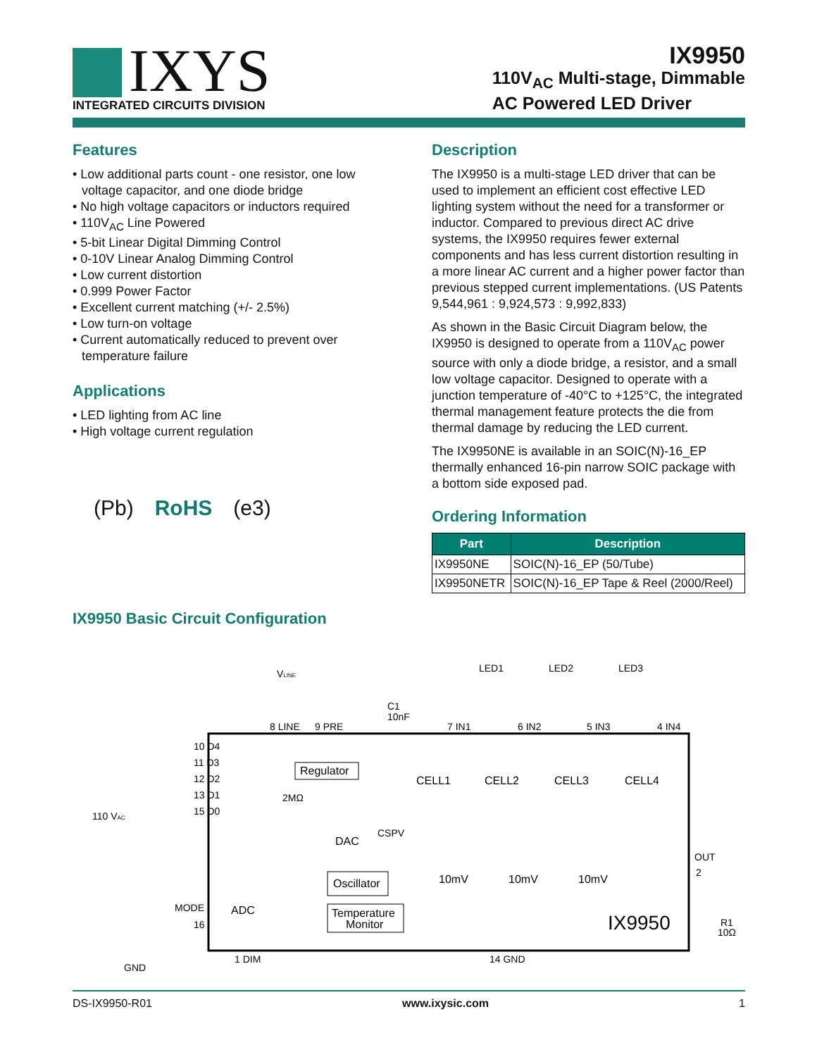IXYS
INTEGRATED CIRCUITS DIVISION
IX9950
110V<sub>AC</sub> Multi-stage, Dimmable
AC Powered LED Driver
Features
• Low additional parts count - one resistor, one low voltage capacitor, and one diode bridge
• No high voltage capacitors or inductors required
• 110V<sub>AC</sub> Line Powered
• 5-bit Linear Digital Dimming Control
• 0-10V Linear Analog Dimming Control
• Low current distortion
• 0.999 Power Factor
• Excellent current matching (+/- 2.5%)
• Low turn-on voltage
• Current automatically reduced to prevent over temperature failure
Applications
• LED lighting from AC line
• High voltage current regulation
(Pb) RoHS (e3)
Description
The IX9950 is a multi-stage LED driver that can be used to implement an efficient cost effective LED lighting system without the need for a transformer or inductor. Compared to previous direct AC drive systems, the IX9950 requires fewer external components and has less current distortion resulting in a more linear AC current and a higher power factor than previous stepped current implementations. (US Patents 9,544,961 : 9,924,573 : 9,992,833)
As shown in the Basic Circuit Diagram below, the IX9950 is designed to operate from a 110V<sub>AC</sub> power source with only a diode bridge, a resistor, and a small low voltage capacitor. Designed to operate with a junction temperature of -40°C to +125°C, the integrated thermal management feature protects the die from thermal damage by reducing the LED current.
The IX9950NE is available in an SOIC(N)-16_EP thermally enhanced 16-pin narrow SOIC package with a bottom side exposed pad.
Ordering Information
| Part | Description |
| --- | --- |
| IX9950NE | SOIC(N)-16_EP (50/Tube) |
| IX9950NETR | SOIC(N)-16_EP Tape & Reel (2000/Reel) |
IX9950 Basic Circuit Configuration
VLINE
LED1
LED2
LED3
C1
10nF
8 LINE
9 PRE
7 IN1
6 IN2
5 IN3
4 IN4
10 D4
11 D3
12 D2
13 D1
15 D0
Regulator
2MΩ
CELL1
CELL2
CELL3
CELL4
110 VAC
DAC
CSPV
10mV
10mV
10mV
OUT
2
Oscillator
Temperature
Monitor
MODE
16
ADC
IX9950
R1
10Ω
1 DIM
14 GND
GND
DS-IX9950-R01 www.ixysic.com 1